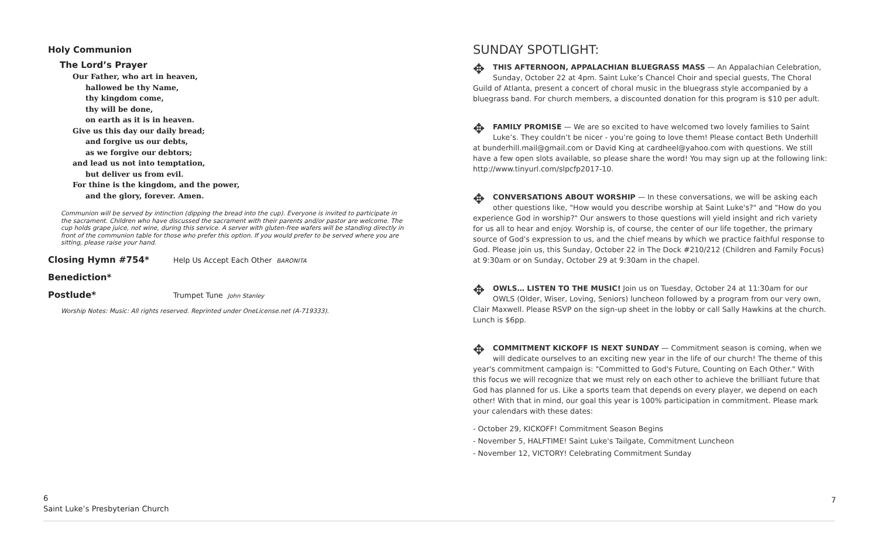Holy Communion
The Lord’s Prayer
Our Father, who art in heaven,
hallowed be thy Name,
thy kingdom come,
thy will be done,
on earth as it is in heaven.
Give us this day our daily bread;
and forgive us our debts,
as we forgive our debtors;
and lead us not into temptation,
but deliver us from evil.
For thine is the kingdom, and the power,
and the glory, forever. Amen.
Communion will be served by intinction (dipping the bread into the cup). Everyone is invited to participate in the sacrament. Children who have discussed the sacrament with their parents and/or pastor are welcome. The cup holds grape juice, not wine, during this service. A server with gluten-free wafers will be standing directly in front of the communion table for those who prefer this option. If you would prefer to be served where you are sitting, please raise your hand.
Closing Hymn #754* Help Us Accept Each Other BARONITA
Benediction*
Postlude* Trumpet Tune John Stanley
Worship Notes: Music: All rights reserved. Reprinted under OneLicense.net (A-719333).
SUNDAY SPOTLIGHT:
✥ THIS AFTERNOON, APPALACHIAN BLUEGRASS MASS — An Appalachian Celebration, Sunday, October 22 at 4pm. Saint Luke’s Chancel Choir and special guests, The Choral Guild of Atlanta, present a concert of choral music in the bluegrass style accompanied by a bluegrass band. For church members, a discounted donation for this program is $10 per adult.
✥ FAMILY PROMISE — We are so excited to have welcomed two lovely families to Saint Luke’s. They couldn’t be nicer - you’re going to love them! Please contact Beth Underhill at bunderhill.mail@gmail.com or David King at cardheel@yahoo.com with questions. We still have a few open slots available, so please share the word! You may sign up at the following link: http://www.tinyurl.com/slpcfp2017-10.
✥ CONVERSATIONS ABOUT WORSHIP — In these conversations, we will be asking each other questions like, "How would you describe worship at Saint Luke's?" and "How do you experience God in worship?" Our answers to those questions will yield insight and rich variety for us all to hear and enjoy. Worship is, of course, the center of our life together, the primary source of God's expression to us, and the chief means by which we practice faithful response to God. Please join us, this Sunday, October 22 in The Dock #210/212 (Children and Family Focus) at 9:30am or on Sunday, October 29 at 9:30am in the chapel.
✥ OWLS… LISTEN TO THE MUSIC! Join us on Tuesday, October 24 at 11:30am for our OWLS (Older, Wiser, Loving, Seniors) luncheon followed by a program from our very own, Clair Maxwell. Please RSVP on the sign-up sheet in the lobby or call Sally Hawkins at the church. Lunch is $6pp.
✥ COMMITMENT KICKOFF IS NEXT SUNDAY — Commitment season is coming, when we will dedicate ourselves to an exciting new year in the life of our church! The theme of this year's commitment campaign is: "Committed to God's Future, Counting on Each Other." With this focus we will recognize that we must rely on each other to achieve the brilliant future that God has planned for us. Like a sports team that depends on every player, we depend on each other! With that in mind, our goal this year is 100% participation in commitment. Please mark your calendars with these dates:
- October 29, KICKOFF! Commitment Season Begins
- November 5, HALFTIME! Saint Luke's Tailgate, Commitment Luncheon
- November 12, VICTORY! Celebrating Commitment Sunday
6
Saint Luke’s Presbyterian Church
7